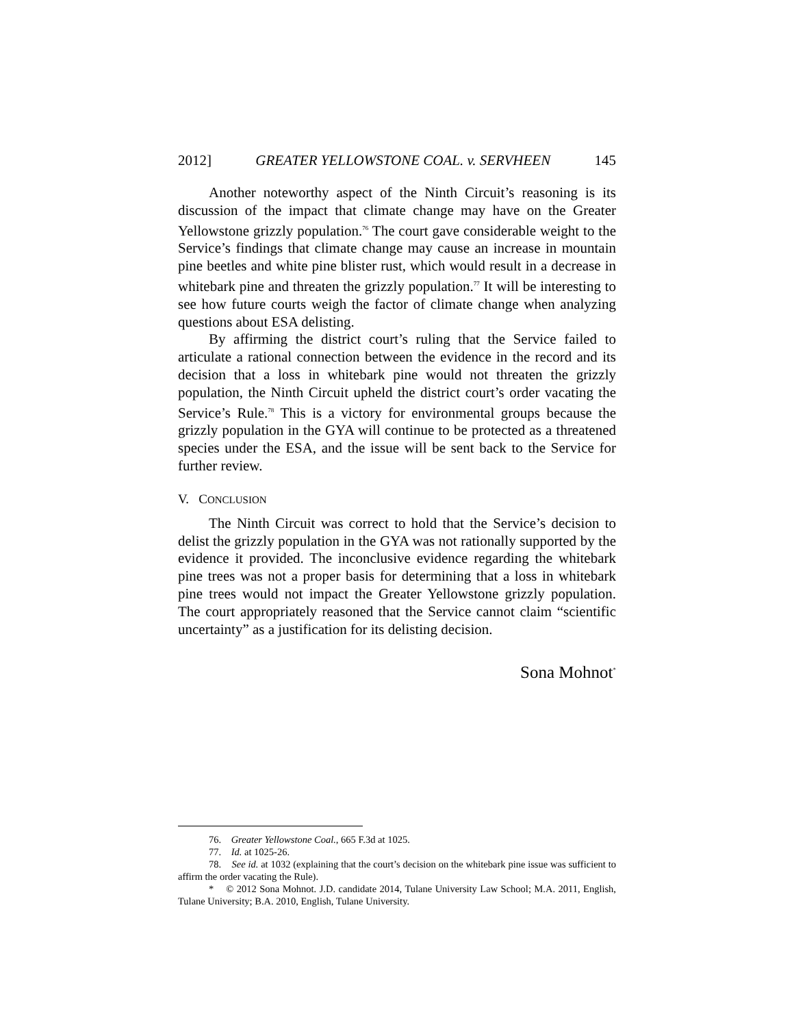2012] GREATER YELLOWSTONE COAL. v. SERVHEEN 145
Another noteworthy aspect of the Ninth Circuit’s reasoning is its discussion of the impact that climate change may have on the Greater Yellowstone grizzly population.<sup>76</sup> The court gave considerable weight to the Service’s findings that climate change may cause an increase in mountain pine beetles and white pine blister rust, which would result in a decrease in whitebark pine and threaten the grizzly population.<sup>77</sup> It will be interesting to see how future courts weigh the factor of climate change when analyzing questions about ESA delisting.
By affirming the district court’s ruling that the Service failed to articulate a rational connection between the evidence in the record and its decision that a loss in whitebark pine would not threaten the grizzly population, the Ninth Circuit upheld the district court’s order vacating the Service’s Rule.<sup>78</sup> This is a victory for environmental groups because the grizzly population in the GYA will continue to be protected as a threatened species under the ESA, and the issue will be sent back to the Service for further review.
V. CONCLUSION
The Ninth Circuit was correct to hold that the Service’s decision to delist the grizzly population in the GYA was not rationally supported by the evidence it provided. The inconclusive evidence regarding the whitebark pine trees was not a proper basis for determining that a loss in whitebark pine trees would not impact the Greater Yellowstone grizzly population. The court appropriately reasoned that the Service cannot claim “scientific uncertainty” as a justification for its delisting decision.
Sona Mohnot<sup>*</sup>
76. Greater Yellowstone Coal., 665 F.3d at 1025.
77. Id. at 1025-26.
78. See id. at 1032 (explaining that the court’s decision on the whitebark pine issue was sufficient to affirm the order vacating the Rule).
* © 2012 Sona Mohnot. J.D. candidate 2014, Tulane University Law School; M.A. 2011, English, Tulane University; B.A. 2010, English, Tulane University.